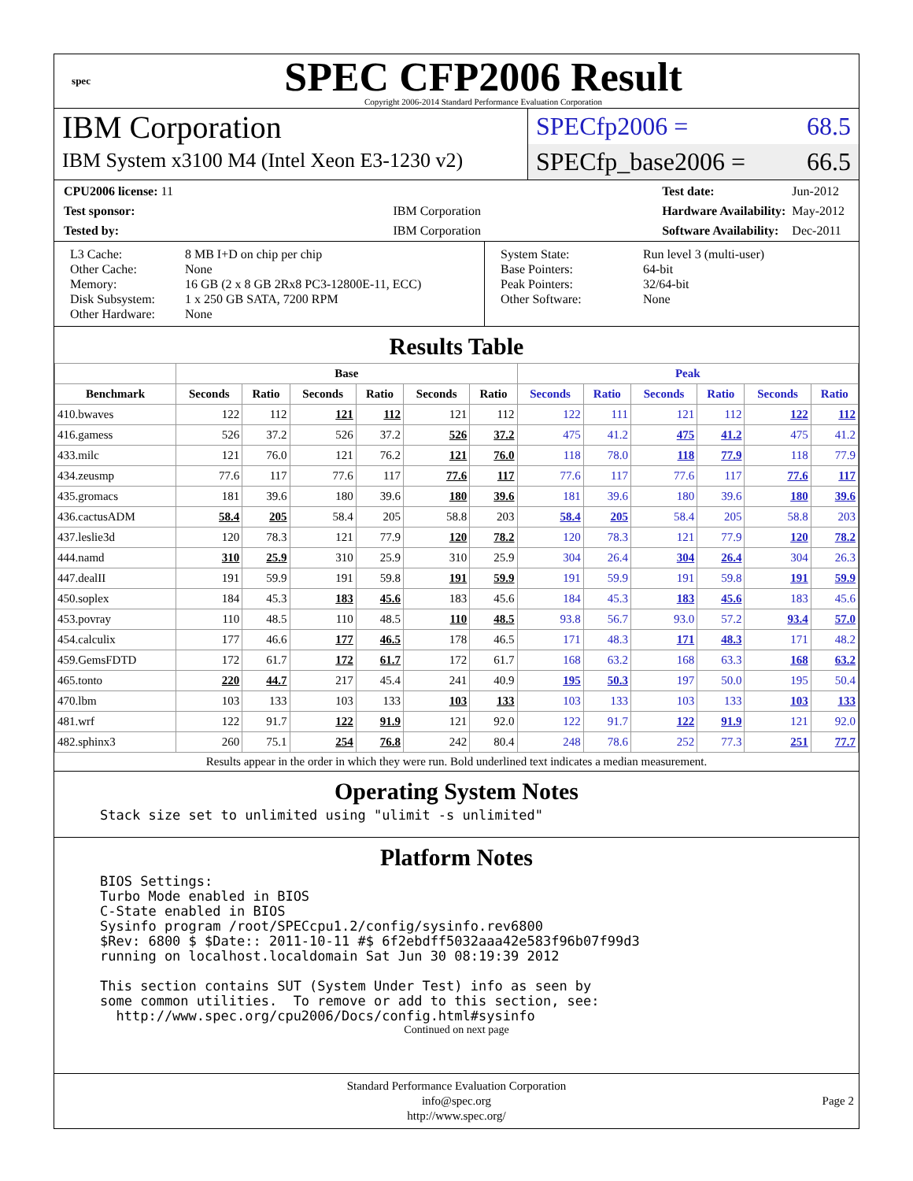spec
SPEC CFP2006 Result
Copyright 2006-2014 Standard Performance Evaluation Corporation
IBM Corporation
IBM System x3100 M4 (Intel Xeon E3-1230 v2)
SPECfp2006 = 68.5
SPECfp_base2006 = 66.5
| CPU2006 license: 11 | |
| Test sponsor: | IBM Corporation |
| Tested by: | IBM Corporation |
| Test date: | Jun-2012 |
| Hardware Availability: | May-2012 |
| Software Availability: | Dec-2011 |
| L3 Cache: Other Cache: Memory: Disk Subsystem: Other Hardware: | 8 MB I+D on chip per chip None 16 GB (2 x 8 GB 2Rx8 PC3-12800E-11, ECC) 1 x 250 GB SATA, 7200 RPM None |
| System State: Base Pointers: Peak Pointers: Other Software: | Run level 3 (multi-user) 64-bit 32/64-bit None |
Results Table
| | Base | | | | | | Peak | | | | | |
| --- | --- | --- | --- | --- | --- | --- | --- | --- | --- | --- | --- | --- |
| Benchmark | Seconds | Ratio | Seconds | Ratio | Seconds | Ratio | Seconds | Ratio | Seconds | Ratio | Seconds | Ratio |
| 410.bwaves | 122 | 112 | 121 | 112 | 121 | 112 | 122 | 111 | 121 | 112 | 122 | 112 |
| 416.gamess | 526 | 37.2 | 526 | 37.2 | 526 | 37.2 | 475 | 41.2 | 475 | 41.2 | 475 | 41.2 |
| 433.milc | 121 | 76.0 | 121 | 76.2 | 121 | 76.0 | 118 | 78.0 | 118 | 77.9 | 118 | 77.9 |
| 434.zeusmp | 77.6 | 117 | 77.6 | 117 | 77.6 | 117 | 77.6 | 117 | 77.6 | 117 | 77.6 | 117 |
| 435.gromacs | 181 | 39.6 | 180 | 39.6 | 180 | 39.6 | 181 | 39.6 | 180 | 39.6 | 180 | 39.6 |
| 436.cactusADM | 58.4 | 205 | 58.4 | 205 | 58.8 | 203 | 58.4 | 205 | 58.4 | 205 | 58.8 | 203 |
| 437.leslie3d | 120 | 78.3 | 121 | 77.9 | 120 | 78.2 | 120 | 78.3 | 121 | 77.9 | 120 | 78.2 |
| 444.namd | 310 | 25.9 | 310 | 25.9 | 310 | 25.9 | 304 | 26.4 | 304 | 26.4 | 304 | 26.3 |
| 447.dealII | 191 | 59.9 | 191 | 59.8 | 191 | 59.9 | 191 | 59.9 | 191 | 59.8 | 191 | 59.9 |
| 450.soplex | 184 | 45.3 | 183 | 45.6 | 183 | 45.6 | 184 | 45.3 | 183 | 45.6 | 183 | 45.6 |
| 453.povray | 110 | 48.5 | 110 | 48.5 | 110 | 48.5 | 93.8 | 56.7 | 93.0 | 57.2 | 93.4 | 57.0 |
| 454.calculix | 177 | 46.6 | 177 | 46.5 | 178 | 46.5 | 171 | 48.3 | 171 | 48.3 | 171 | 48.2 |
| 459.GemsFDTD | 172 | 61.7 | 172 | 61.7 | 172 | 61.7 | 168 | 63.2 | 168 | 63.3 | 168 | 63.2 |
| 465.tonto | 220 | 44.7 | 217 | 45.4 | 241 | 40.9 | 195 | 50.3 | 197 | 50.0 | 195 | 50.4 |
| 470.lbm | 103 | 133 | 103 | 133 | 103 | 133 | 103 | 133 | 103 | 133 | 103 | 133 |
| 481.wrf | 122 | 91.7 | 122 | 91.9 | 121 | 92.0 | 122 | 91.7 | 122 | 91.9 | 121 | 92.0 |
| 482.sphinx3 | 260 | 75.1 | 254 | 76.8 | 242 | 80.4 | 248 | 78.6 | 252 | 77.3 | 251 | 77.7 |
Results appear in the order in which they were run. Bold underlined text indicates a median measurement.
Operating System Notes
Stack size set to unlimited using "ulimit -s unlimited"
Platform Notes
BIOS Settings:
Turbo Mode enabled in BIOS
C-State enabled in BIOS
Sysinfo program /root/SPECcpu1.2/config/sysinfo.rev6800
$Rev: 6800 $ $Date:: 2011-10-11 #$ 6f2ebdff5032aaa42e583f96b07f99d3
running on localhost.localdomain Sat Jun 30 08:19:39 2012

This section contains SUT (System Under Test) info as seen by
some common utilities.  To remove or add to this section, see:
  http://www.spec.org/cpu2006/Docs/config.html#sysinfo
Continued on next page
Standard Performance Evaluation Corporation
info@spec.org
http://www.spec.org/
Page 2